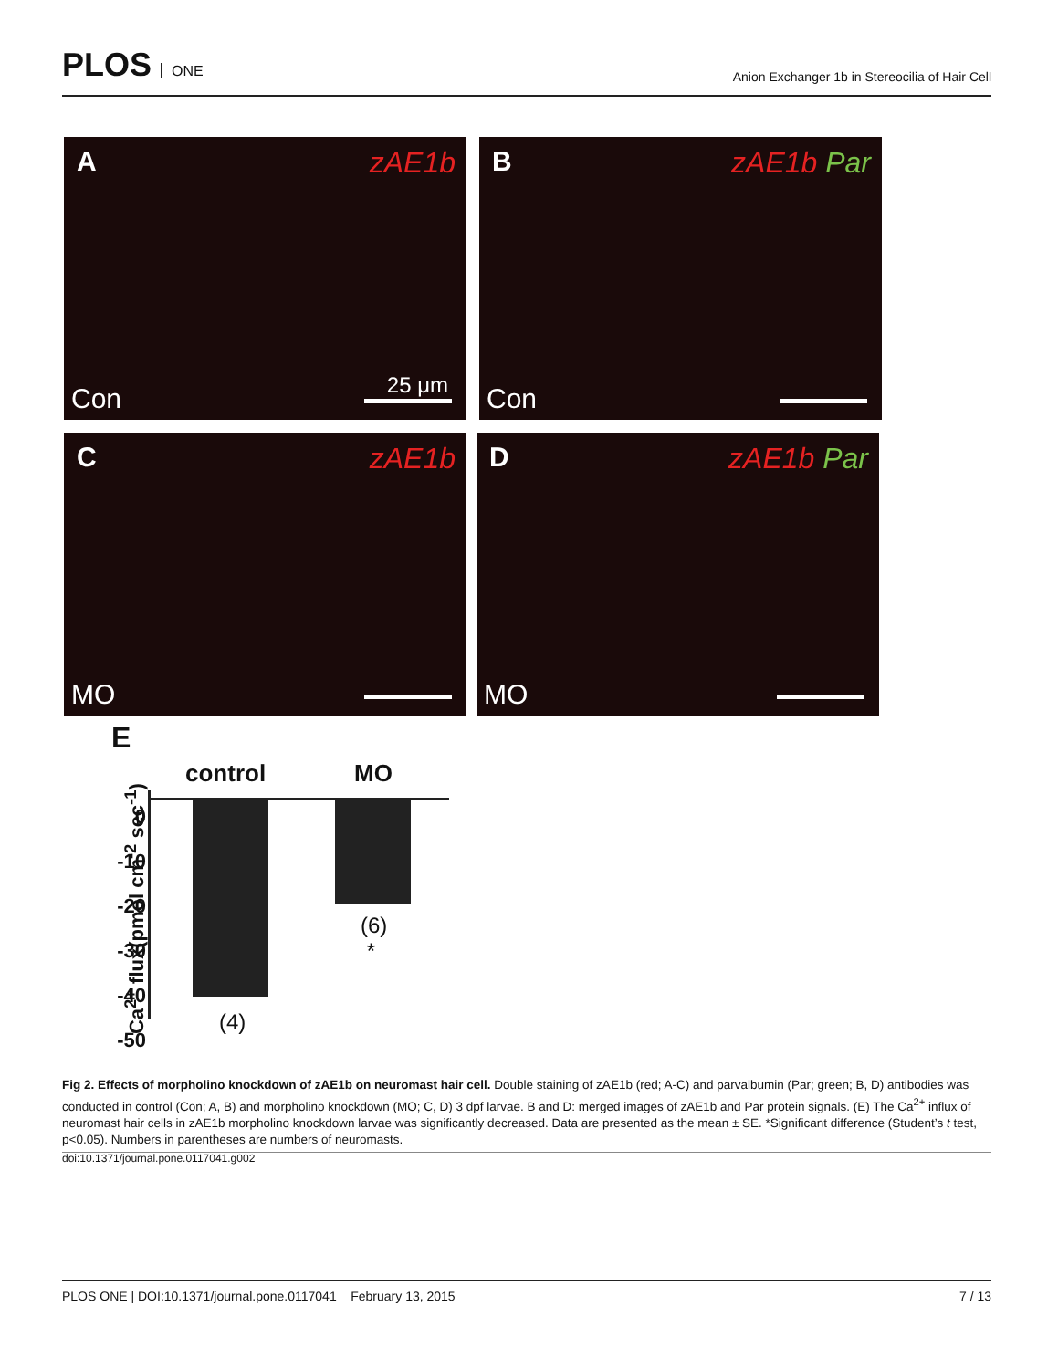PLOS ONE
Anion Exchanger 1b in Stereocilia of Hair Cell
A zAE1b
Con 25 μm
B zAE1b Par
Con
C zAE1b
MO
D zAE1b Par
MO
E
Ca<sup>2+</sup> flux(pmol cm<sup>-2</sup> sec<sup>-1</sup>)
control MO
0
-10
-20
-30
-40
-50
(4)
(6)
*
Fig 2. Effects of morpholino knockdown of zAE1b on neuromast hair cell. Double staining of zAE1b (red; A-C) and parvalbumin (Par; green; B, D) antibodies was conducted in control (Con; A, B) and morpholino knockdown (MO; C, D) 3 dpf larvae. B and D: merged images of zAE1b and Par protein signals. (E) The Ca<sup>2+</sup> influx of neuromast hair cells in zAE1b morpholino knockdown larvae was significantly decreased. Data are presented as the mean ± SE. *Significant difference (Student’s t test, p<0.05). Numbers in parentheses are numbers of neuromasts.
doi:10.1371/journal.pone.0117041.g002
PLOS ONE | DOI:10.1371/journal.pone.0117041 February 13, 2015 7 / 13